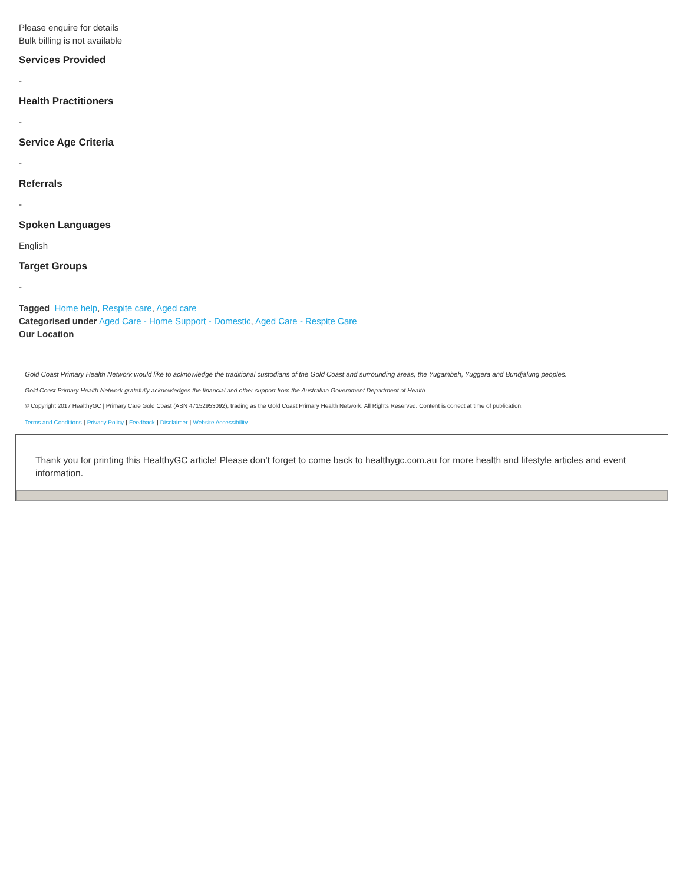Please enquire for details
Bulk billing is not available
Services Provided
-
Health Practitioners
-
Service Age Criteria
-
Referrals
-
Spoken Languages
English
Target Groups
-
Tagged Home help, Respite care, Aged care
Categorised under Aged Care - Home Support - Domestic, Aged Care - Respite Care
Our Location
Gold Coast Primary Health Network would like to acknowledge the traditional custodians of the Gold Coast and surrounding areas, the Yugambeh, Yuggera and Bundjalung peoples.
Gold Coast Primary Health Network gratefully acknowledges the financial and other support from the Australian Government Department of Health
© Copyright 2017 HealthyGC | Primary Care Gold Coast (ABN 47152953092), trading as the Gold Coast Primary Health Network. All Rights Reserved. Content is correct at time of publication.
Terms and Conditions | Privacy Policy | Feedback | Disclaimer | Website Accessibility
Thank you for printing this HealthyGC article! Please don’t forget to come back to healthygc.com.au for more health and lifestyle articles and event information.